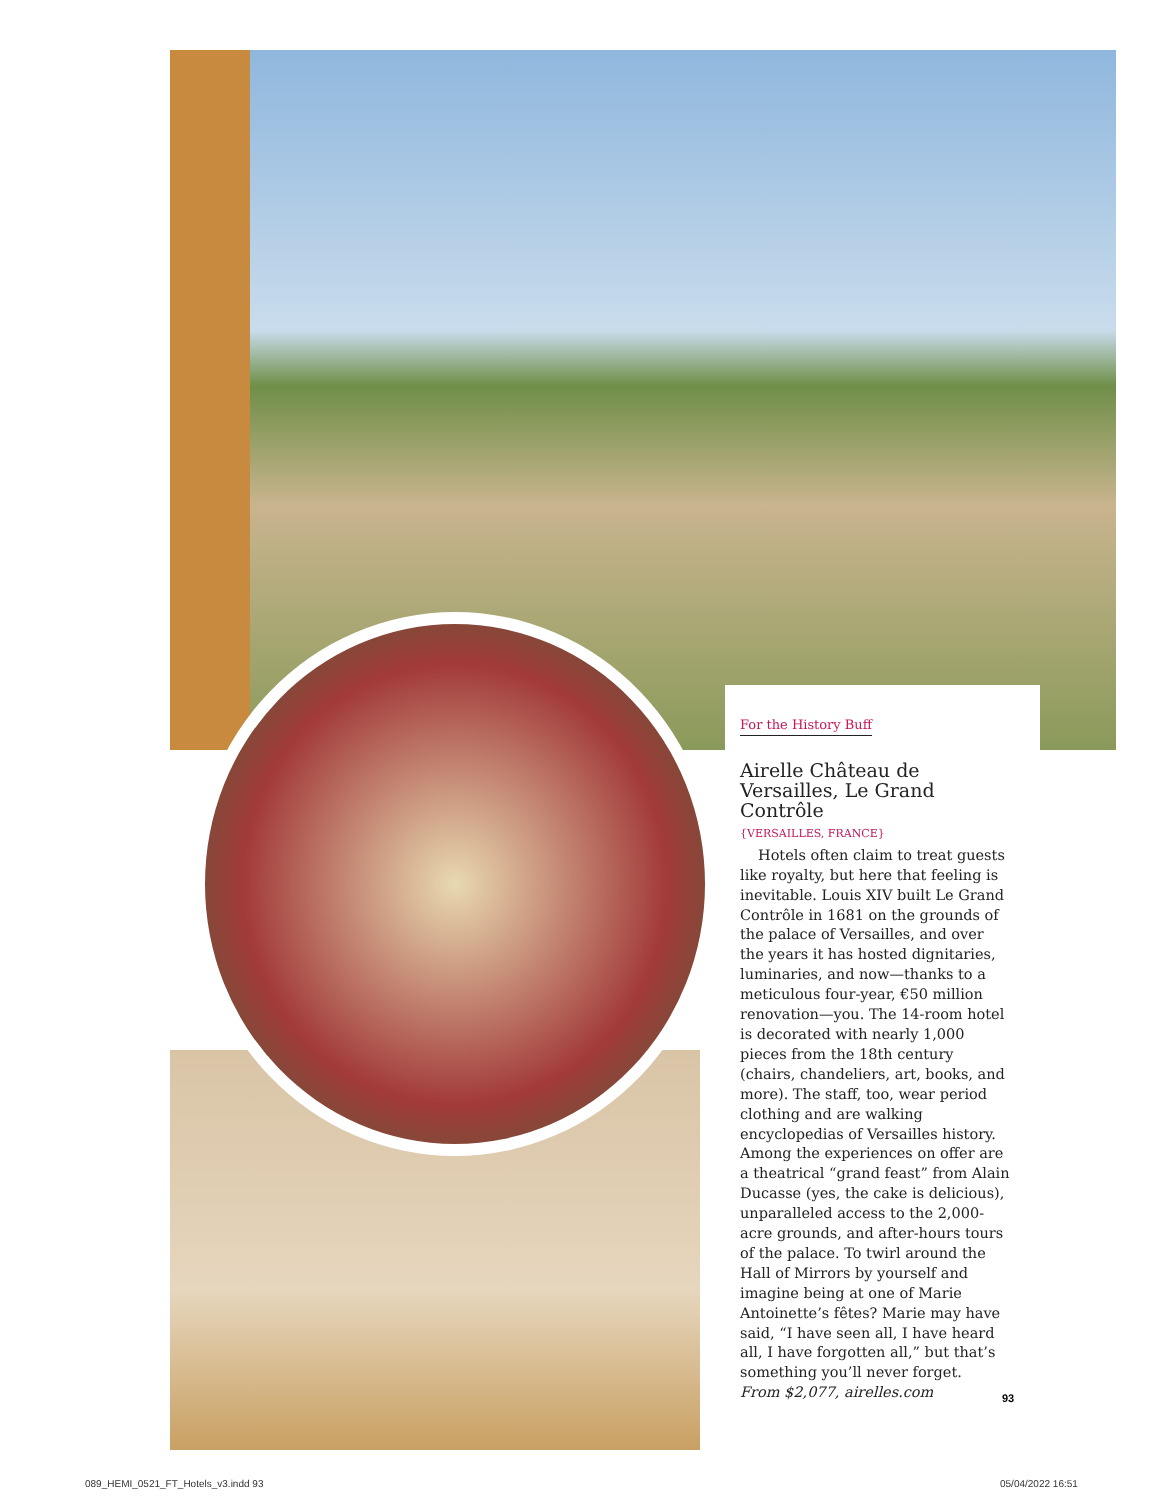For the History Buff
Airelle Château de Versailles, Le Grand Contrôle
{VERSAILLES, FRANCE}
Hotels often claim to treat guests like royalty, but here that feeling is inevitable. Louis XIV built Le Grand Contrôle in 1681 on the grounds of the palace of Versailles, and over the years it has hosted dignitaries, luminaries, and now—thanks to a meticulous four-year, €50 million renovation—you. The 14-room hotel is decorated with nearly 1,000 pieces from the 18th century (chairs, chandeliers, art, books, and more). The staff, too, wear period clothing and are walking encyclopedias of Versailles history. Among the experiences on offer are a theatrical “grand feast” from Alain Ducasse (yes, the cake is delicious), unparalleled access to the 2,000-acre grounds, and after-hours tours of the palace. To twirl around the Hall of Mirrors by yourself and imagine being at one of Marie Antoinette’s fêtes? Marie may have said, “I have seen all, I have heard all, I have forgotten all,” but that’s something you’ll never forget.
From $2,077, airelles.com
93
089_HEMI_0521_FT_Hotels_v3.indd 93
05/04/2022 16:51